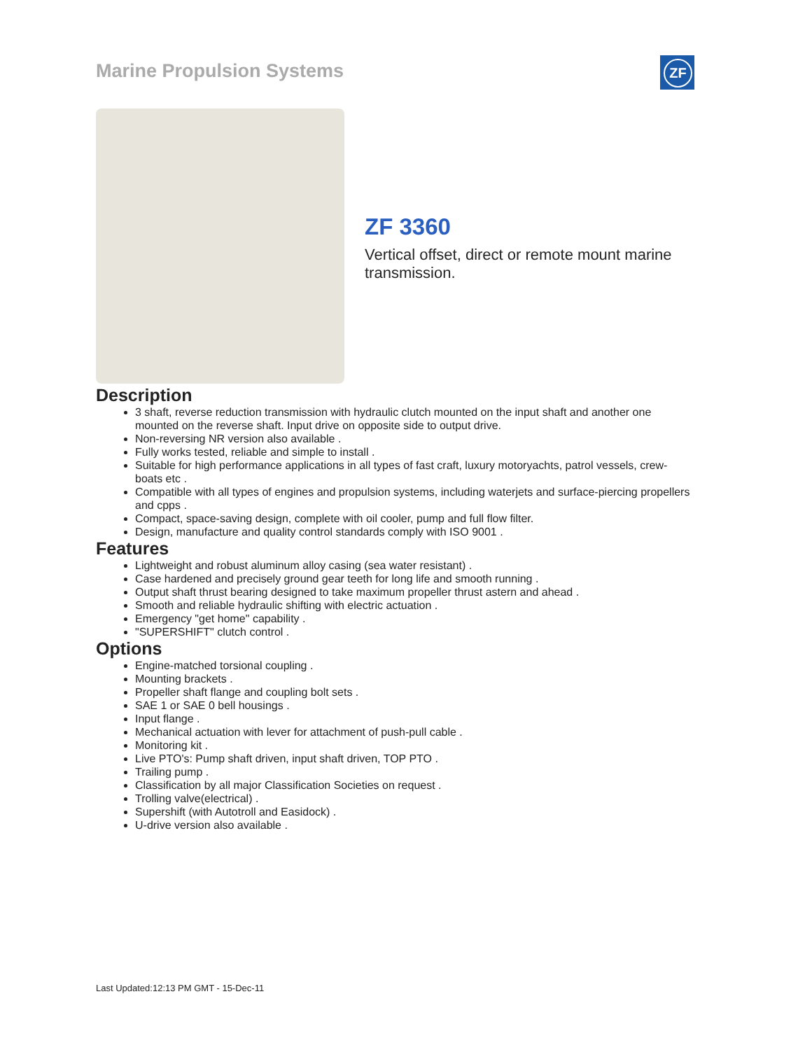Marine Propulsion Systems ZF
ZF 3360
Vertical offset, direct or remote mount marine transmission.
Description
3 shaft, reverse reduction transmission with hydraulic clutch mounted on the input shaft and another one mounted on the reverse shaft. Input drive on opposite side to output drive.
Non-reversing NR version also available .
Fully works tested, reliable and simple to install .
Suitable for high performance applications in all types of fast craft, luxury motoryachts, patrol vessels, crew-boats etc .
Compatible with all types of engines and propulsion systems, including waterjets and surface-piercing propellers and cpps .
Compact, space-saving design, complete with oil cooler, pump and full flow filter.
Design, manufacture and quality control standards comply with ISO 9001 .
Features
Lightweight and robust aluminum alloy casing (sea water resistant) .
Case hardened and precisely ground gear teeth for long life and smooth running .
Output shaft thrust bearing designed to take maximum propeller thrust astern and ahead .
Smooth and reliable hydraulic shifting with electric actuation .
Emergency "get home" capability .
"SUPERSHIFT" clutch control .
Options
Engine-matched torsional coupling .
Mounting brackets .
Propeller shaft flange and coupling bolt sets .
SAE 1 or SAE 0 bell housings .
Input flange .
Mechanical actuation with lever for attachment of push-pull cable .
Monitoring kit .
Live PTO's: Pump shaft driven, input shaft driven, TOP PTO .
Trailing pump .
Classification by all major Classification Societies on request .
Trolling valve(electrical) .
Supershift (with Autotroll and Easidock) .
U-drive version also available .
Last Updated:12:13 PM GMT - 15-Dec-11